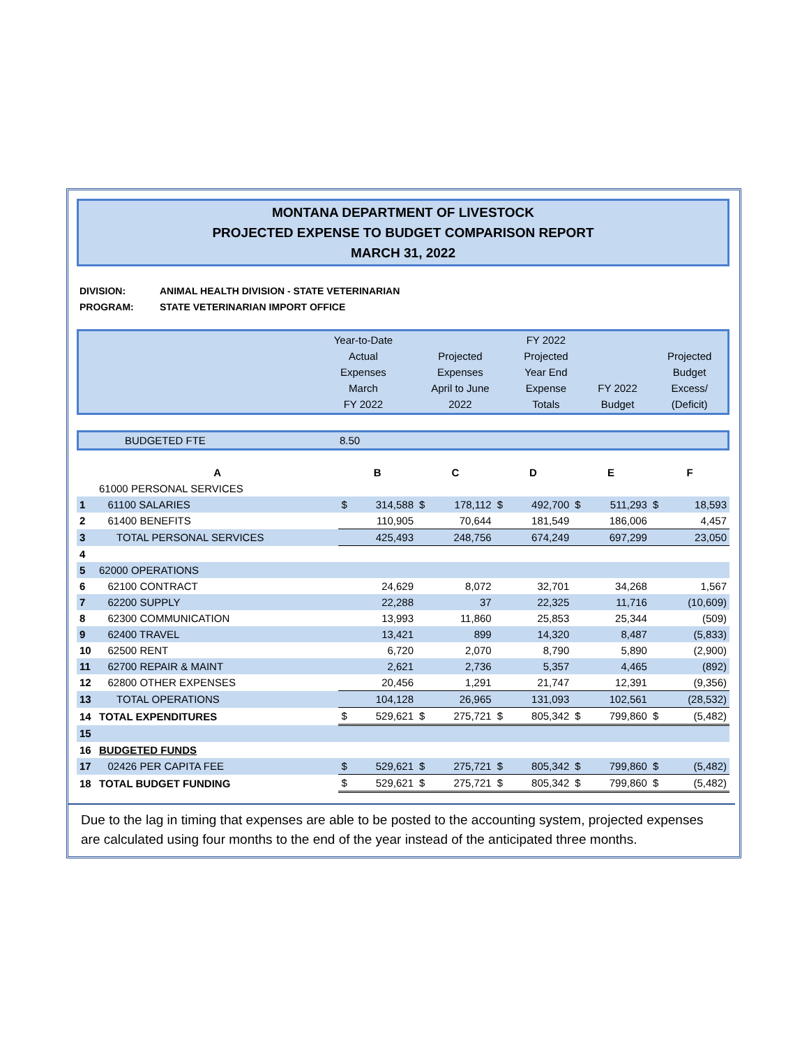MONTANA DEPARTMENT OF LIVESTOCK
PROJECTED EXPENSE TO BUDGET COMPARISON REPORT
MARCH 31, 2022
DIVISION: ANIMAL HEALTH DIVISION - STATE VETERINARIAN
PROGRAM: STATE VETERINARIAN IMPORT OFFICE
| | Year-to-Date Actual Expenses March FY 2022 | Projected Expenses April to June 2022 | FY 2022 Projected Year End Expense Totals | FY 2022 Budget | Projected Budget Excess/ (Deficit) |
| BUDGETED FTE | 8.50 |
| | A | B | | C | | D | | E | | F | |
| --- | --- | --- | --- | --- | --- | --- | --- | --- | --- | --- | --- |
| | 61000 PERSONAL SERVICES | | | | | | | | | | |
| 1 | 61100 SALARIES | $ | 314,588 | $ | 178,112 | $ | 492,700 | $ | 511,293 | $ | 18,593 |
| 2 | 61400 BENEFITS | | 110,905 | | 70,644 | | 181,549 | | 186,006 | | 4,457 |
| 3 | TOTAL PERSONAL SERVICES | | 425,493 | | 248,756 | | 674,249 | | 697,299 | | 23,050 |
| 4 | | | | | | | | | | | |
| 5 | 62000 OPERATIONS | | | | | | | | | | |
| 6 | 62100 CONTRACT | | 24,629 | | 8,072 | | 32,701 | | 34,268 | | 1,567 |
| 7 | 62200 SUPPLY | | 22,288 | | 37 | | 22,325 | | 11,716 | | (10,609) |
| 8 | 62300 COMMUNICATION | | 13,993 | | 11,860 | | 25,853 | | 25,344 | | (509) |
| 9 | 62400 TRAVEL | | 13,421 | | 899 | | 14,320 | | 8,487 | | (5,833) |
| 10 | 62500 RENT | | 6,720 | | 2,070 | | 8,790 | | 5,890 | | (2,900) |
| 11 | 62700 REPAIR & MAINT | | 2,621 | | 2,736 | | 5,357 | | 4,465 | | (892) |
| 12 | 62800 OTHER EXPENSES | | 20,456 | | 1,291 | | 21,747 | | 12,391 | | (9,356) |
| 13 | TOTAL OPERATIONS | | 104,128 | | 26,965 | | 131,093 | | 102,561 | | (28,532) |
| 14 | TOTAL EXPENDITURES | $ | 529,621 | $ | 275,721 | $ | 805,342 | $ | 799,860 | $ | (5,482) |
| 15 | | | | | | | | | | | |
| 16 | BUDGETED FUNDS | | | | | | | | | | |
| 17 | 02426 PER CAPITA FEE | $ | 529,621 | $ | 275,721 | $ | 805,342 | $ | 799,860 | $ | (5,482) |
| 18 | TOTAL BUDGET FUNDING | $ | 529,621 | $ | 275,721 | $ | 805,342 | $ | 799,860 | $ | (5,482) |
Due to the lag in timing that expenses are able to be posted to the accounting system, projected expenses are calculated using four months to the end of the year instead of the anticipated three months.